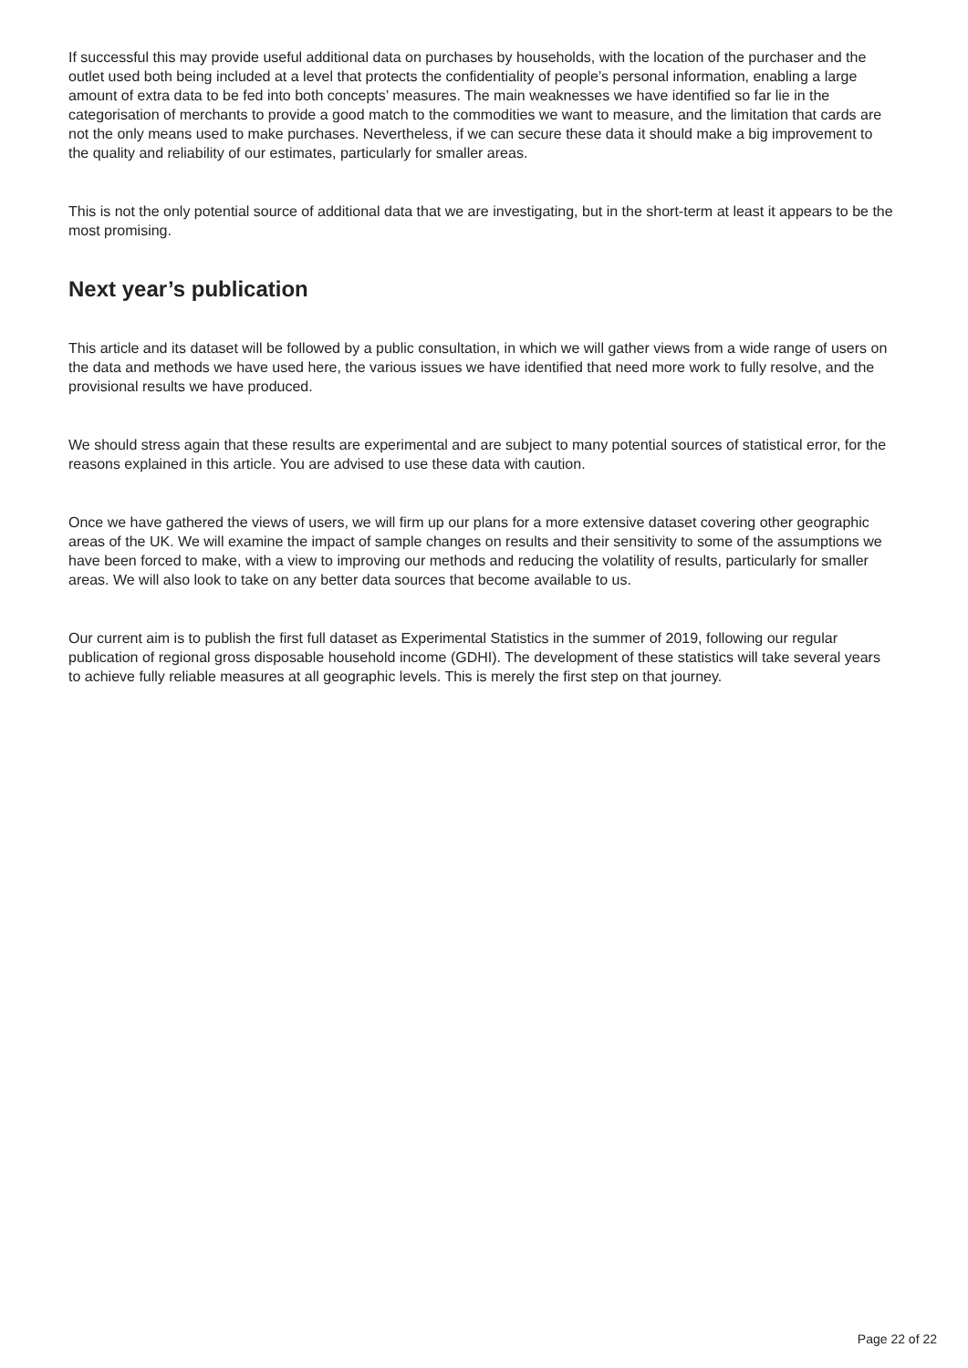If successful this may provide useful additional data on purchases by households, with the location of the purchaser and the outlet used both being included at a level that protects the confidentiality of people’s personal information, enabling a large amount of extra data to be fed into both concepts’ measures. The main weaknesses we have identified so far lie in the categorisation of merchants to provide a good match to the commodities we want to measure, and the limitation that cards are not the only means used to make purchases. Nevertheless, if we can secure these data it should make a big improvement to the quality and reliability of our estimates, particularly for smaller areas.
This is not the only potential source of additional data that we are investigating, but in the short-term at least it appears to be the most promising.
Next year’s publication
This article and its dataset will be followed by a public consultation, in which we will gather views from a wide range of users on the data and methods we have used here, the various issues we have identified that need more work to fully resolve, and the provisional results we have produced.
We should stress again that these results are experimental and are subject to many potential sources of statistical error, for the reasons explained in this article. You are advised to use these data with caution.
Once we have gathered the views of users, we will firm up our plans for a more extensive dataset covering other geographic areas of the UK. We will examine the impact of sample changes on results and their sensitivity to some of the assumptions we have been forced to make, with a view to improving our methods and reducing the volatility of results, particularly for smaller areas. We will also look to take on any better data sources that become available to us.
Our current aim is to publish the first full dataset as Experimental Statistics in the summer of 2019, following our regular publication of regional gross disposable household income (GDHI). The development of these statistics will take several years to achieve fully reliable measures at all geographic levels. This is merely the first step on that journey.
Page 22 of 22